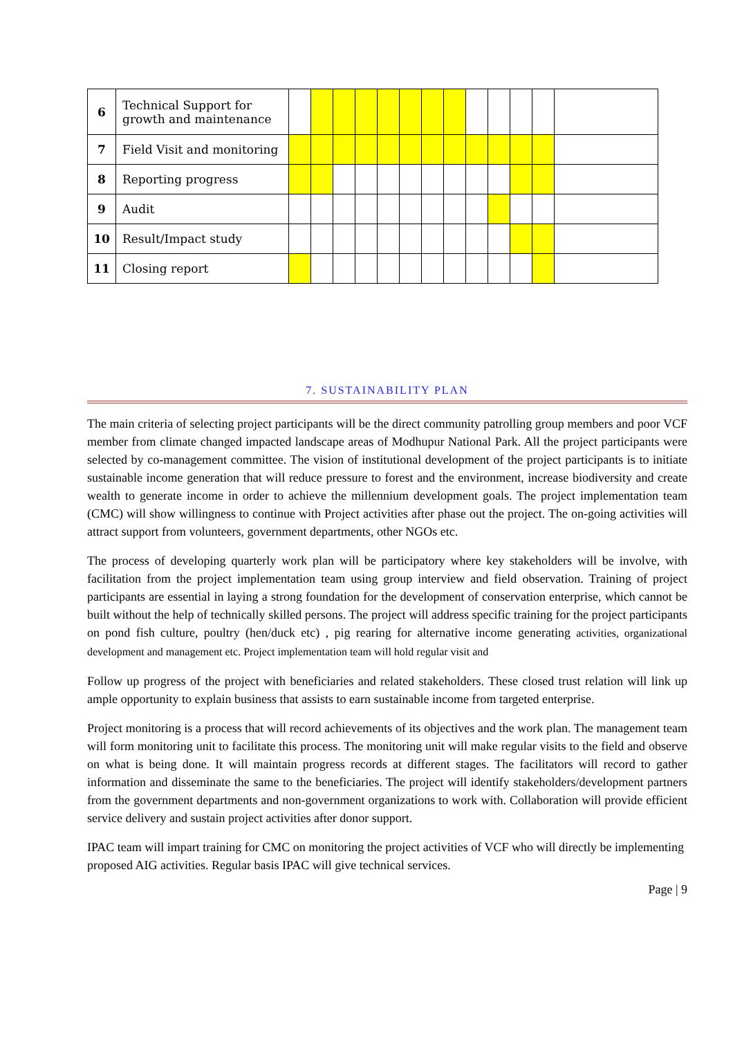| 6 | Technical Support for growth and maintenance | | | | | | | | | | | | | |
| 7 | Field Visit and monitoring | | | | | | | | | | | | | |
| 8 | Reporting progress | | | | | | | | | | | | | |
| 9 | Audit | | | | | | | | | | | | | |
| 10 | Result/Impact study | | | | | | | | | | | | | |
| 11 | Closing report | | | | | | | | | | | | | |
7. SUSTAINABILITY PLAN
The main criteria of selecting project participants will be the direct community patrolling group members and poor VCF member from climate changed impacted landscape areas of Modhupur National Park. All the project participants were selected by co-management committee. The vision of institutional development of the project participants is to initiate sustainable income generation that will reduce pressure to forest and the environment, increase biodiversity and create wealth to generate income in order to achieve the millennium development goals. The project implementation team (CMC) will show willingness to continue with Project activities after phase out the project. The on-going activities will attract support from volunteers, government departments, other NGOs etc.
The process of developing quarterly work plan will be participatory where key stakeholders will be involve, with facilitation from the project implementation team using group interview and field observation. Training of project participants are essential in laying a strong foundation for the development of conservation enterprise, which cannot be built without the help of technically skilled persons. The project will address specific training for the project participants on pond fish culture, poultry (hen/duck etc) , pig rearing for alternative income generating activities, organizational development and management etc. Project implementation team will hold regular visit and
Follow up progress of the project with beneficiaries and related stakeholders. These closed trust relation will link up ample opportunity to explain business that assists to earn sustainable income from targeted enterprise.
Project monitoring is a process that will record achievements of its objectives and the work plan. The management team will form monitoring unit to facilitate this process. The monitoring unit will make regular visits to the field and observe on what is being done. It will maintain progress records at different stages. The facilitators will record to gather information and disseminate the same to the beneficiaries. The project will identify stakeholders/development partners from the government departments and non-government organizations to work with. Collaboration will provide efficient service delivery and sustain project activities after donor support.
IPAC team will impart training for CMC on monitoring the project activities of VCF who will directly be implementing proposed AIG activities. Regular basis IPAC will give technical services.
Page | 9